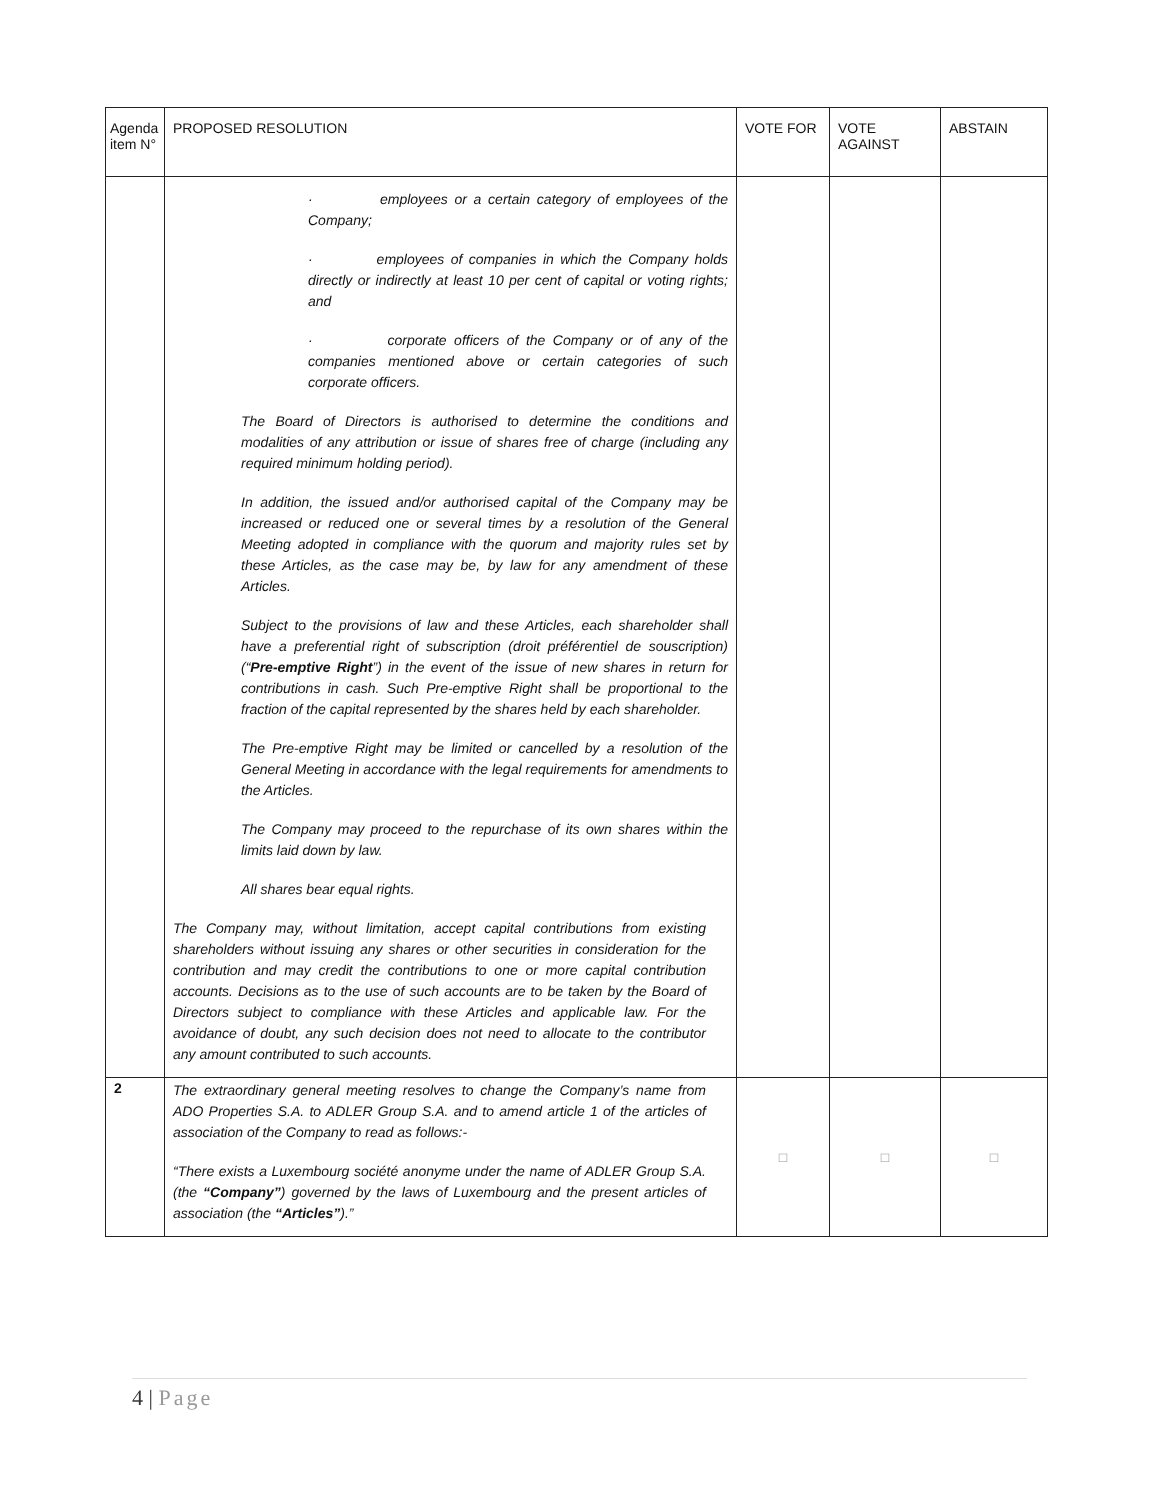| Agenda item N° | PROPOSED RESOLUTION | VOTE FOR | VOTE AGAINST | ABSTAIN |
| --- | --- | --- | --- | --- |
| | · employees or a certain category of employees of the Company; · employees of companies in which the Company holds directly or indirectly at least 10 per cent of capital or voting rights; and · corporate officers of the Company or of any of the companies mentioned above or certain categories of such corporate officers. The Board of Directors is authorised to determine the conditions and modalities of any attribution or issue of shares free of charge (including any required minimum holding period). In addition, the issued and/or authorised capital of the Company may be increased or reduced one or several times by a resolution of the General Meeting adopted in compliance with the quorum and majority rules set by these Articles, as the case may be, by law for any amendment of these Articles. Subject to the provisions of law and these Articles, each shareholder shall have a preferential right of subscription (droit préférentiel de souscription) (“ Pre-emptive Right ”) in the event of the issue of new shares in return for contributions in cash. Such Pre-emptive Right shall be proportional to the fraction of the capital represented by the shares held by each shareholder. The Pre-emptive Right may be limited or cancelled by a resolution of the General Meeting in accordance with the legal requirements for amendments to the Articles. The Company may proceed to the repurchase of its own shares within the limits laid down by law. All shares bear equal rights. The Company may, without limitation, accept capital contributions from existing shareholders without issuing any shares or other securities in consideration for the contribution and may credit the contributions to one or more capital contribution accounts. Decisions as to the use of such accounts are to be taken by the Board of Directors subject to compliance with these Articles and applicable law. For the avoidance of doubt, any such decision does not need to allocate to the contributor any amount contributed to such accounts. | | | |
| 2 | The extraordinary general meeting resolves to change the Company’s name from ADO Properties S.A. to ADLER Group S.A. and to amend article 1 of the articles of association of the Company to read as follows:- “There exists a Luxembourg société anonyme under the name of ADLER Group S.A. (the “Company” ) governed by the laws of Luxembourg and the present articles of association (the “Articles” ).” | □ | □ | □ |
4 | Page